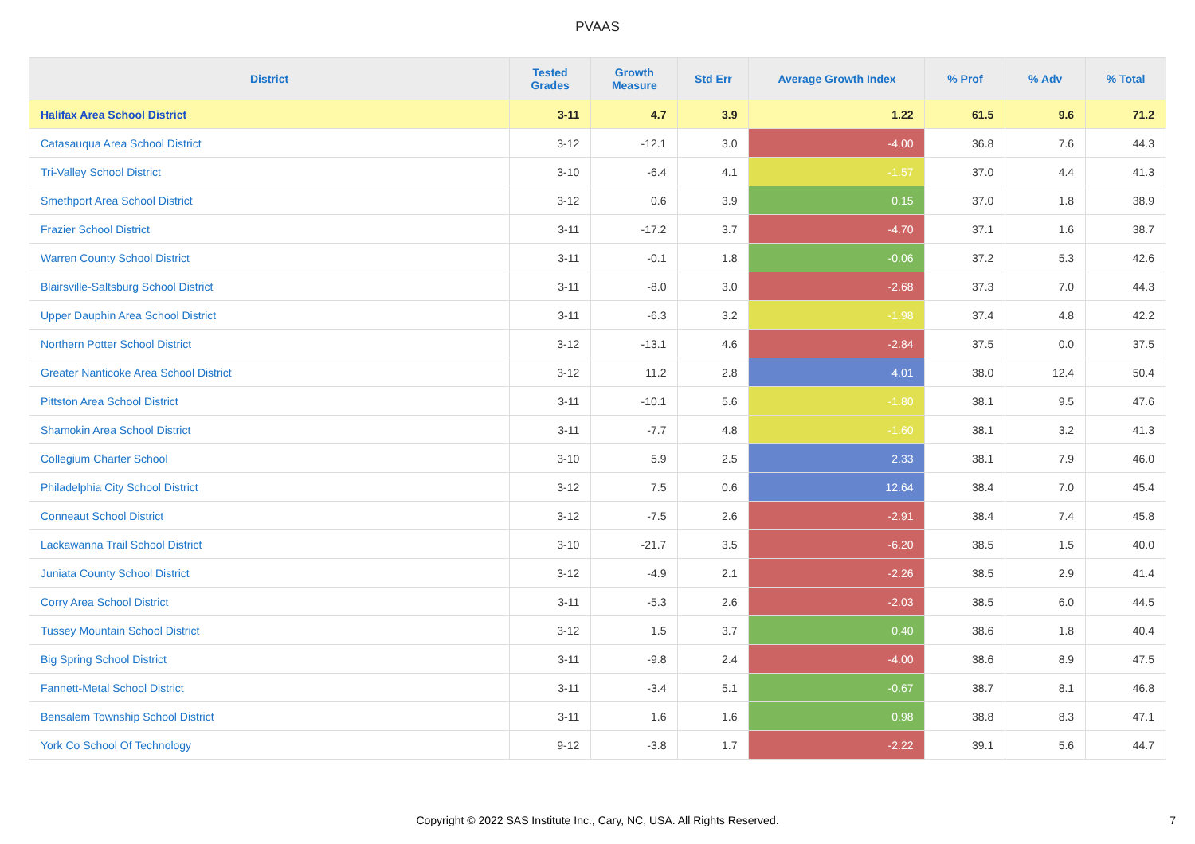PVAAS
| District | Tested Grades | Growth Measure | Std Err | Average Growth Index | % Prof | % Adv | % Total |
| --- | --- | --- | --- | --- | --- | --- | --- |
| Halifax Area School District | 3-11 | 4.7 | 3.9 | 1.22 | 61.5 | 9.6 | 71.2 |
| Catasauqua Area School District | 3-12 | -12.1 | 3.0 | -4.00 | 36.8 | 7.6 | 44.3 |
| Tri-Valley School District | 3-10 | -6.4 | 4.1 | -1.57 | 37.0 | 4.4 | 41.3 |
| Smethport Area School District | 3-12 | 0.6 | 3.9 | 0.15 | 37.0 | 1.8 | 38.9 |
| Frazier School District | 3-11 | -17.2 | 3.7 | -4.70 | 37.1 | 1.6 | 38.7 |
| Warren County School District | 3-11 | -0.1 | 1.8 | -0.06 | 37.2 | 5.3 | 42.6 |
| Blairsville-Saltsburg School District | 3-11 | -8.0 | 3.0 | -2.68 | 37.3 | 7.0 | 44.3 |
| Upper Dauphin Area School District | 3-11 | -6.3 | 3.2 | -1.98 | 37.4 | 4.8 | 42.2 |
| Northern Potter School District | 3-12 | -13.1 | 4.6 | -2.84 | 37.5 | 0.0 | 37.5 |
| Greater Nanticoke Area School District | 3-12 | 11.2 | 2.8 | 4.01 | 38.0 | 12.4 | 50.4 |
| Pittston Area School District | 3-11 | -10.1 | 5.6 | -1.80 | 38.1 | 9.5 | 47.6 |
| Shamokin Area School District | 3-11 | -7.7 | 4.8 | -1.60 | 38.1 | 3.2 | 41.3 |
| Collegium Charter School | 3-10 | 5.9 | 2.5 | 2.33 | 38.1 | 7.9 | 46.0 |
| Philadelphia City School District | 3-12 | 7.5 | 0.6 | 12.64 | 38.4 | 7.0 | 45.4 |
| Conneaut School District | 3-12 | -7.5 | 2.6 | -2.91 | 38.4 | 7.4 | 45.8 |
| Lackawanna Trail School District | 3-10 | -21.7 | 3.5 | -6.20 | 38.5 | 1.5 | 40.0 |
| Juniata County School District | 3-12 | -4.9 | 2.1 | -2.26 | 38.5 | 2.9 | 41.4 |
| Corry Area School District | 3-11 | -5.3 | 2.6 | -2.03 | 38.5 | 6.0 | 44.5 |
| Tussey Mountain School District | 3-12 | 1.5 | 3.7 | 0.40 | 38.6 | 1.8 | 40.4 |
| Big Spring School District | 3-11 | -9.8 | 2.4 | -4.00 | 38.6 | 8.9 | 47.5 |
| Fannett-Metal School District | 3-11 | -3.4 | 5.1 | -0.67 | 38.7 | 8.1 | 46.8 |
| Bensalem Township School District | 3-11 | 1.6 | 1.6 | 0.98 | 38.8 | 8.3 | 47.1 |
| York Co School Of Technology | 9-12 | -3.8 | 1.7 | -2.22 | 39.1 | 5.6 | 44.7 |
Copyright © 2022 SAS Institute Inc., Cary, NC, USA. All Rights Reserved. 7